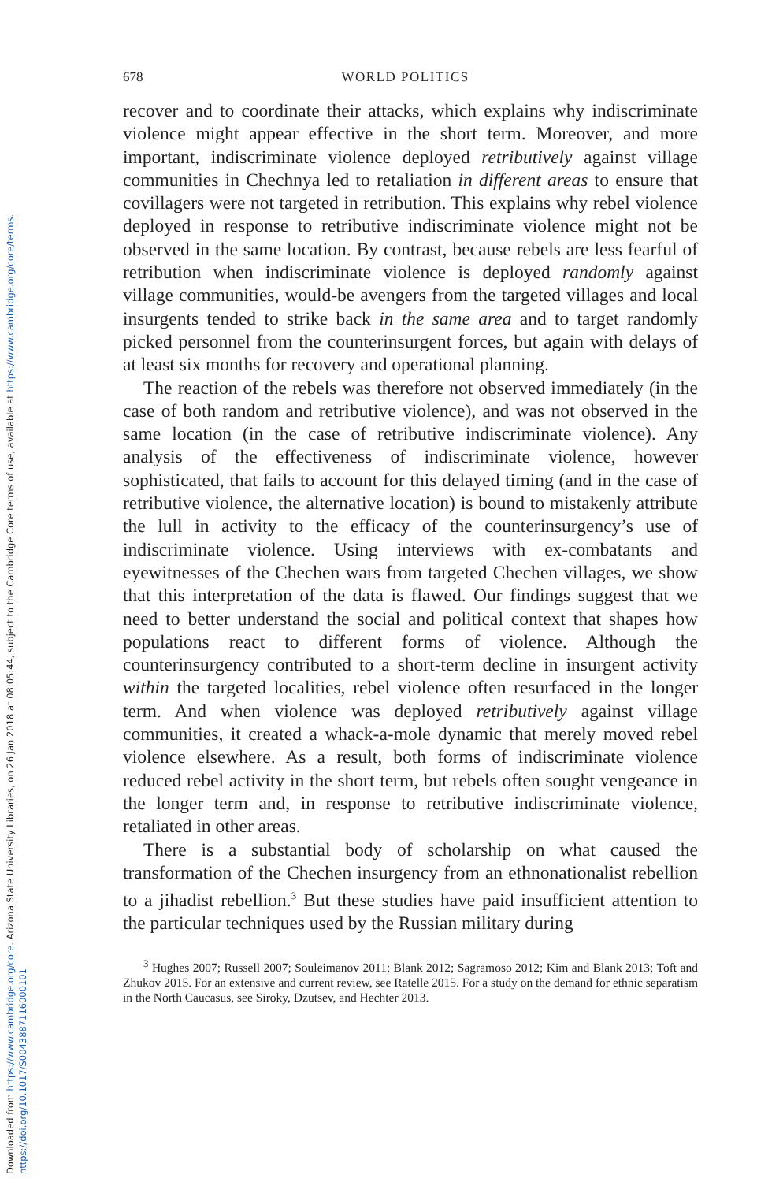Downloaded from https://www.cambridge.org/core. Arizona State University Libraries, on 26 Jan 2018 at 08:05:44, subject to the Cambridge Core terms of use, available at https://www.cambridge.org/core/terms. https://doi.org/10.1017/S0043887116000101
678 WORLD POLITICS
recover and to coordinate their attacks, which explains why indiscriminate violence might appear effective in the short term. Moreover, and more important, indiscriminate violence deployed retributively against village communities in Chechnya led to retaliation in different areas to ensure that covillagers were not targeted in retribution. This explains why rebel violence deployed in response to retributive indiscriminate violence might not be observed in the same location. By contrast, because rebels are less fearful of retribution when indiscriminate violence is deployed randomly against village communities, would-be avengers from the targeted villages and local insurgents tended to strike back in the same area and to target randomly picked personnel from the counterinsurgent forces, but again with delays of at least six months for recovery and operational planning.
The reaction of the rebels was therefore not observed immediately (in the case of both random and retributive violence), and was not observed in the same location (in the case of retributive indiscriminate violence). Any analysis of the effectiveness of indiscriminate violence, however sophisticated, that fails to account for this delayed timing (and in the case of retributive violence, the alternative location) is bound to mistakenly attribute the lull in activity to the efficacy of the counterinsurgency’s use of indiscriminate violence. Using interviews with ex-combatants and eyewitnesses of the Chechen wars from targeted Chechen villages, we show that this interpretation of the data is flawed. Our findings suggest that we need to better understand the social and political context that shapes how populations react to different forms of violence. Although the counterinsurgency contributed to a short-term decline in insurgent activity within the targeted localities, rebel violence often resurfaced in the longer term. And when violence was deployed retributively against village communities, it created a whack-a-mole dynamic that merely moved rebel violence elsewhere. As a result, both forms of indiscriminate violence reduced rebel activity in the short term, but rebels often sought vengeance in the longer term and, in response to retributive indiscriminate violence, retaliated in other areas.
There is a substantial body of scholarship on what caused the transformation of the Chechen insurgency from an ethnonationalist rebellion to a jihadist rebellion.<sup>3</sup> But these studies have paid insufficient attention to the particular techniques used by the Russian military during
<sup>3</sup> Hughes 2007; Russell 2007; Souleimanov 2011; Blank 2012; Sagramoso 2012; Kim and Blank 2013; Toft and Zhukov 2015. For an extensive and current review, see Ratelle 2015. For a study on the demand for ethnic separatism in the North Caucasus, see Siroky, Dzutsev, and Hechter 2013.